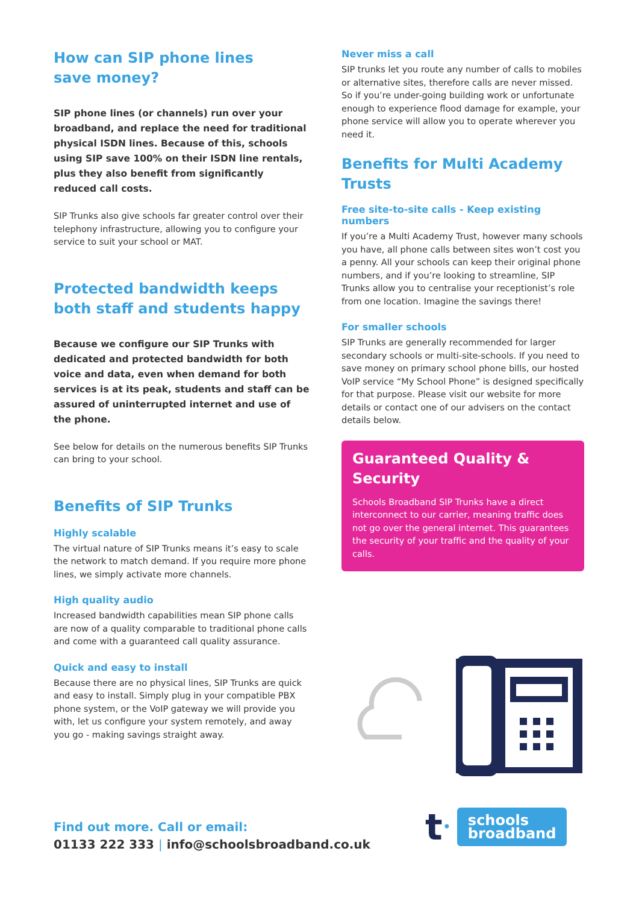How can SIP phone lines
save money?
SIP phone lines (or channels) run over your broadband, and replace the need for traditional physical ISDN lines. Because of this, schools using SIP save 100% on their ISDN line rentals, plus they also benefit from significantly reduced call costs.
SIP Trunks also give schools far greater control over their telephony infrastructure, allowing you to configure your service to suit your school or MAT.
Protected bandwidth keeps both staff and students happy
Because we configure our SIP Trunks with dedicated and protected bandwidth for both voice and data, even when demand for both services is at its peak, students and staff can be assured of uninterrupted internet and use of the phone.
See below for details on the numerous benefits SIP Trunks can bring to your school.
Benefits of SIP Trunks
Highly scalable
The virtual nature of SIP Trunks means it’s easy to scale the network to match demand. If you require more phone lines, we simply activate more channels.
High quality audio
Increased bandwidth capabilities mean SIP phone calls are now of a quality comparable to traditional phone calls and come with a guaranteed call quality assurance.
Quick and easy to install
Because there are no physical lines, SIP Trunks are quick and easy to install. Simply plug in your compatible PBX phone system, or the VoIP gateway we will provide you with, let us configure your system remotely, and away you go - making savings straight away.
Never miss a call
SIP trunks let you route any number of calls to mobiles or alternative sites, therefore calls are never missed. So if you’re under-going building work or unfortunate enough to experience flood damage for example, your phone service will allow you to operate wherever you need it.
Benefits for Multi Academy Trusts
Free site-to-site calls - Keep existing numbers
If you’re a Multi Academy Trust, however many schools you have, all phone calls between sites won’t cost you a penny. All your schools can keep their original phone numbers, and if you’re looking to streamline, SIP Trunks allow you to centralise your receptionist’s role from one location. Imagine the savings there!
For smaller schools
SIP Trunks are generally recommended for larger secondary schools or multi-site-schools. If you need to save money on primary school phone bills, our hosted VoIP service “My School Phone” is designed specifically for that purpose. Please visit our website for more details or contact one of our advisers on the contact details below.
Guaranteed Quality & Security
Schools Broadband SIP Trunks have a direct interconnect to our carrier, meaning traffic does not go over the general internet. This guarantees the security of your traffic and the quality of your calls.
Find out more. Call or email:
01133 222 333 | info@schoolsbroadband.co.uk
t •
schools
broadband